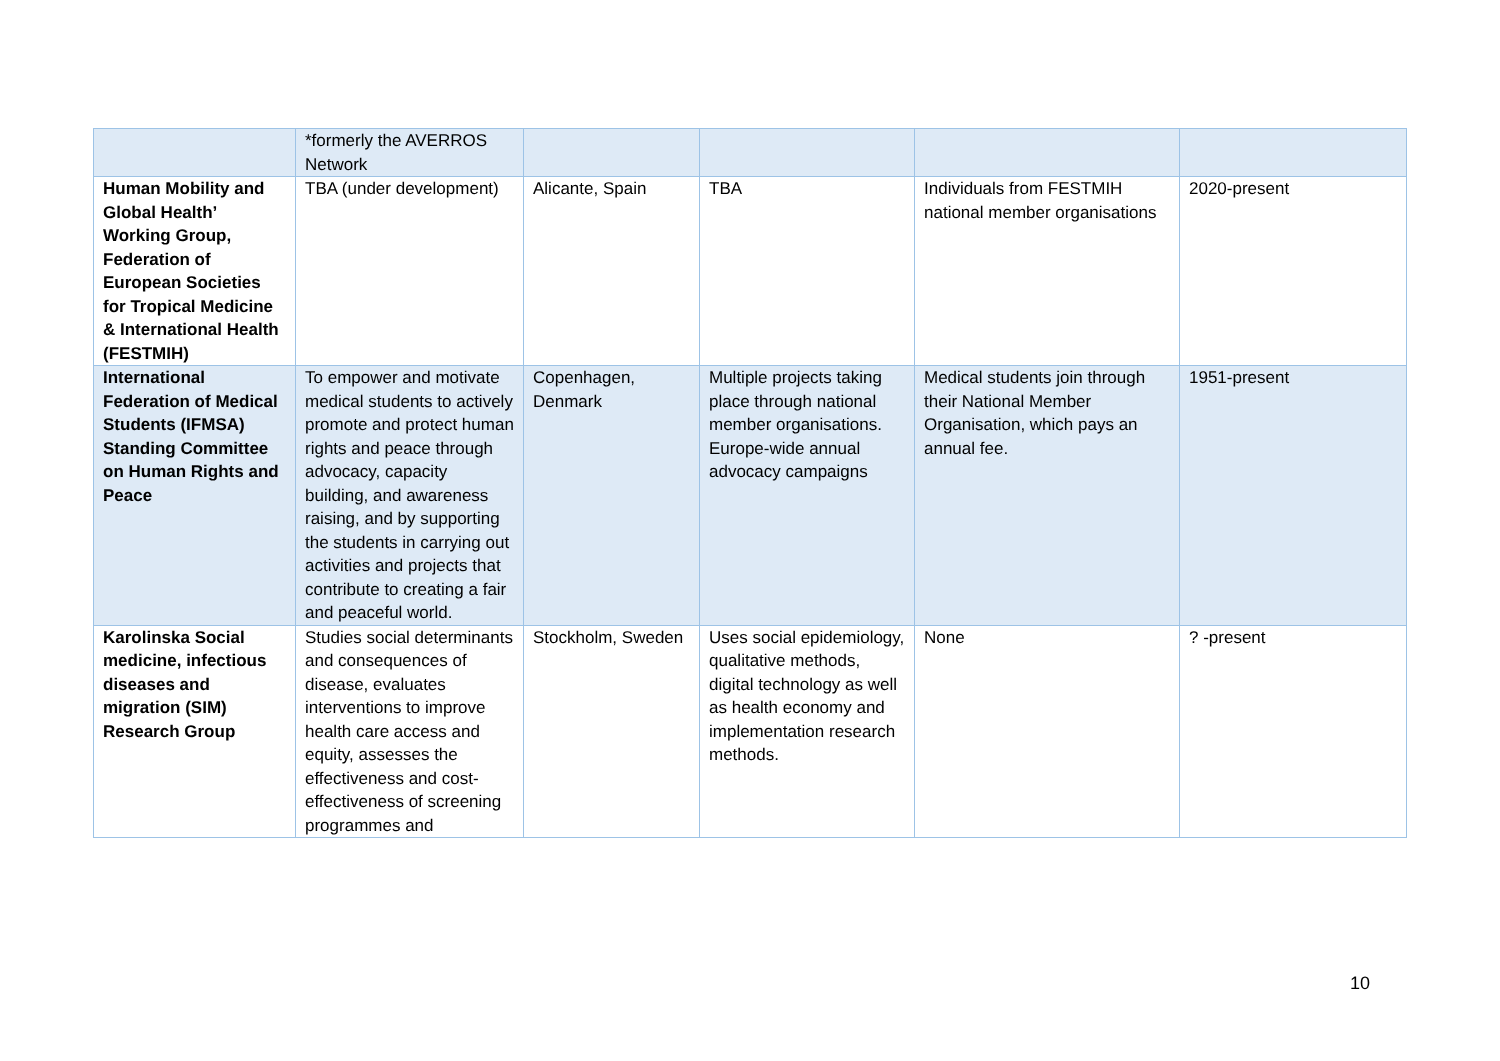| | *formerly the AVERROS Network | | | | |
| Human Mobility and Global Health’ Working Group, Federation of European Societies for Tropical Medicine & International Health (FESTMIH) | TBA (under development) | Alicante, Spain | TBA | Individuals from FESTMIH national member organisations | 2020-present |
| International Federation of Medical Students (IFMSA) Standing Committee on Human Rights and Peace | To empower and motivate medical students to actively promote and protect human rights and peace through advocacy, capacity building, and awareness raising, and by supporting the students in carrying out activities and projects that contribute to creating a fair and peaceful world. | Copenhagen, Denmark | Multiple projects taking place through national member organisations. Europe-wide annual advocacy campaigns | Medical students join through their National Member Organisation, which pays an annual fee. | 1951-present |
| Karolinska Social medicine, infectious diseases and migration (SIM) Research Group | Studies social determinants and consequences of disease, evaluates interventions to improve health care access and equity, assesses the effectiveness and cost-effectiveness of screening programmes and | Stockholm, Sweden | Uses social epidemiology, qualitative methods, digital technology as well as health economy and implementation research methods. | None | ? -present |
10